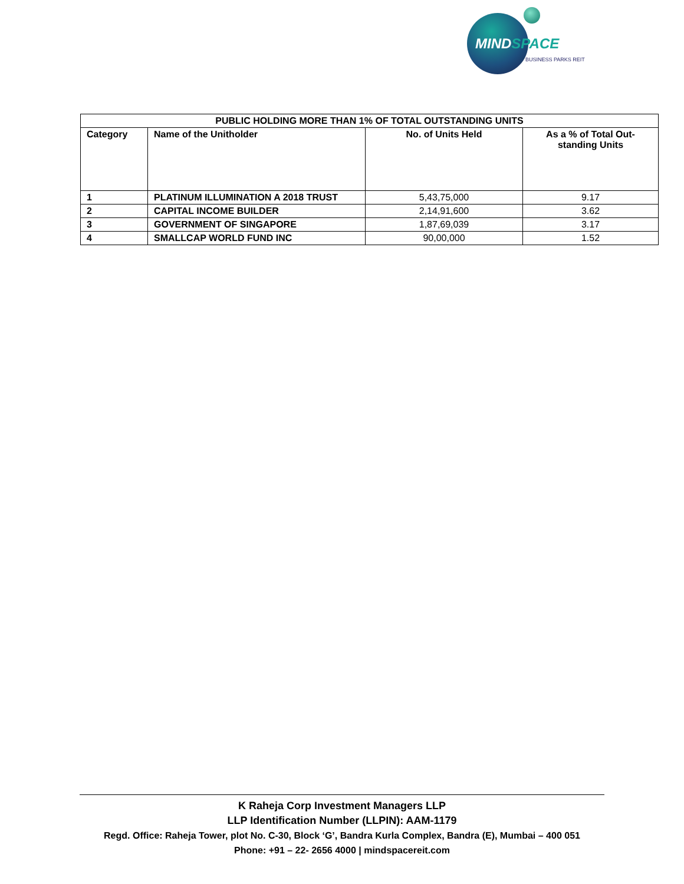MINDSPACE
BUSINESS PARKS REIT
| PUBLIC HOLDING MORE THAN 1% OF TOTAL OUTSTANDING UNITS | | | |
| --- | --- | --- | --- |
| Category | Name of the Unitholder | No. of Units Held | As a % of Total Out-standing Units |
| 1 | PLATINUM ILLUMINATION A 2018 TRUST | 5,43,75,000 | 9.17 |
| 2 | CAPITAL INCOME BUILDER | 2,14,91,600 | 3.62 |
| 3 | GOVERNMENT OF SINGAPORE | 1,87,69,039 | 3.17 |
| 4 | SMALLCAP WORLD FUND INC | 90,00,000 | 1.52 |
K Raheja Corp Investment Managers LLP
LLP Identification Number (LLPIN): AAM-1179
Regd. Office: Raheja Tower, plot No. C-30, Block ‘G’, Bandra Kurla Complex, Bandra (E), Mumbai – 400 051
Phone: +91 – 22- 2656 4000 | mindspacereit.com